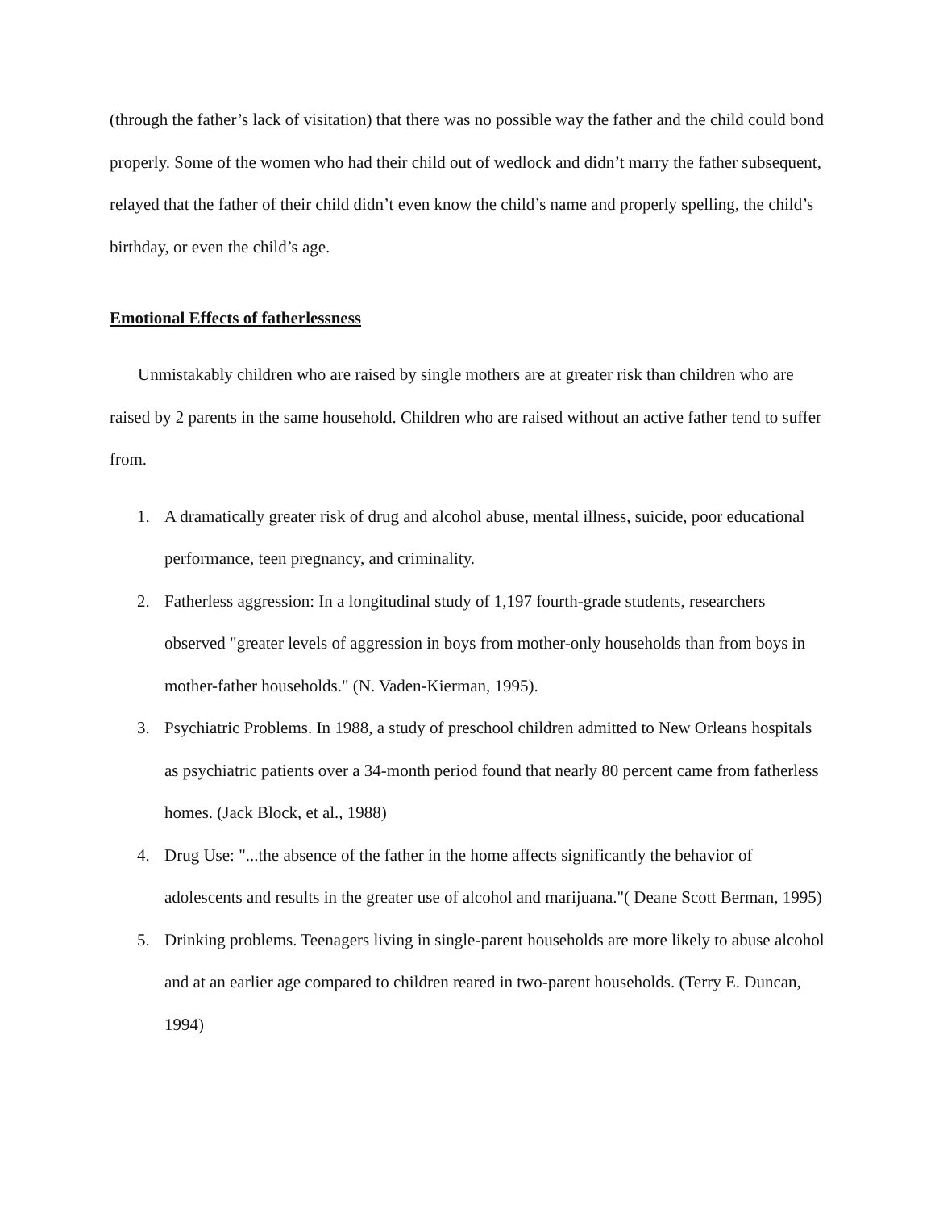(through the father’s lack of visitation) that there was no possible way the father and the child could bond properly. Some of the women who had their child out of wedlock and didn’t marry the father subsequent, relayed that the father of their child didn’t even know the child’s name and properly spelling, the child’s birthday, or even the child’s age.
Emotional Effects of fatherlessness
Unmistakably children who are raised by single mothers are at greater risk than children who are raised by 2 parents in the same household. Children who are raised without an active father tend to suffer from.
1. A dramatically greater risk of drug and alcohol abuse, mental illness, suicide, poor educational performance, teen pregnancy, and criminality.
2. Fatherless aggression: In a longitudinal study of 1,197 fourth-grade students, researchers observed "greater levels of aggression in boys from mother-only households than from boys in mother-father households." (N. Vaden-Kierman, 1995).
3. Psychiatric Problems. In 1988, a study of preschool children admitted to New Orleans hospitals as psychiatric patients over a 34-month period found that nearly 80 percent came from fatherless homes. (Jack Block, et al., 1988)
4. Drug Use: "...the absence of the father in the home affects significantly the behavior of adolescents and results in the greater use of alcohol and marijuana."( Deane Scott Berman, 1995)
5. Drinking problems. Teenagers living in single-parent households are more likely to abuse alcohol and at an earlier age compared to children reared in two-parent households. (Terry E. Duncan, 1994)